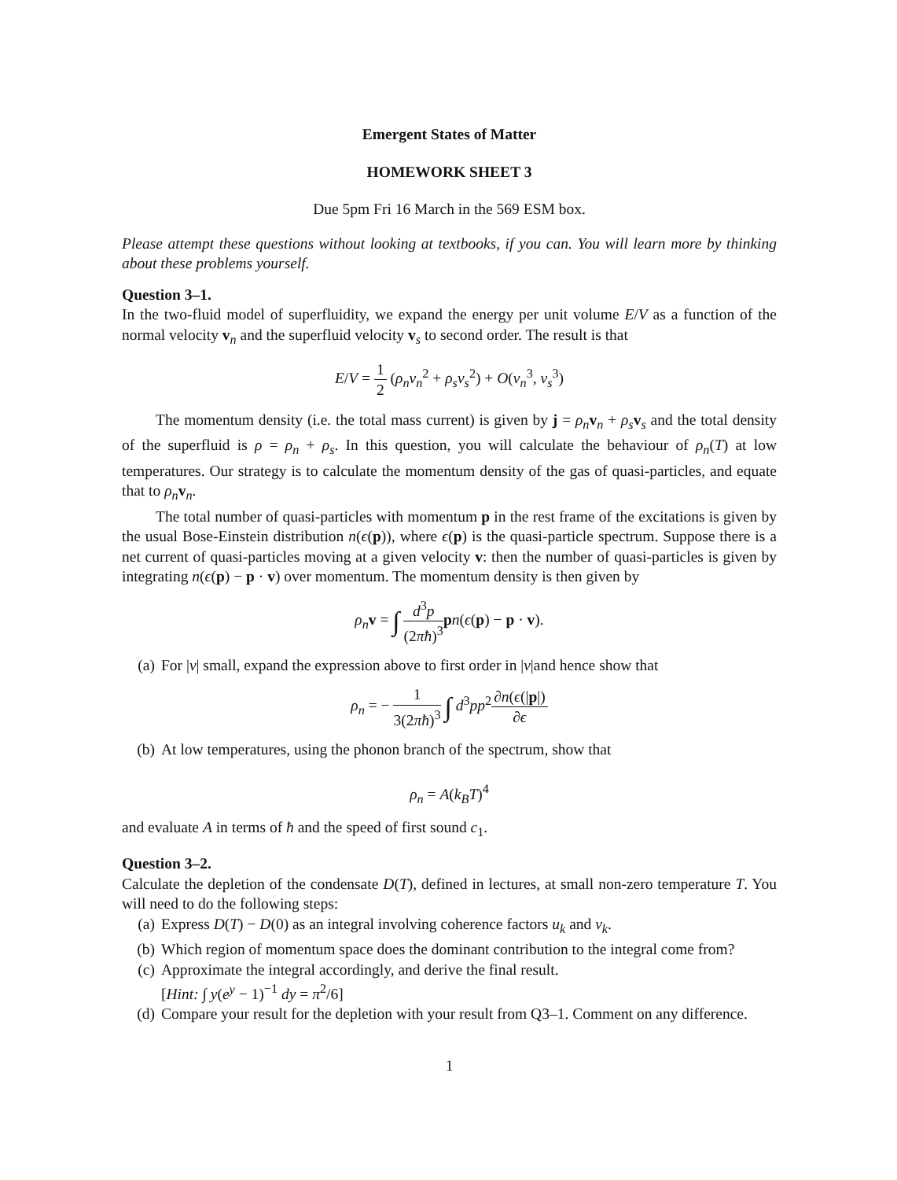Emergent States of Matter
HOMEWORK SHEET 3
Due 5pm Fri 16 March in the 569 ESM box.
Please attempt these questions without looking at textbooks, if you can. You will learn more by thinking about these problems yourself.
Question 3–1.
In the two-fluid model of superfluidity, we expand the energy per unit volume E/V as a function of the normal velocity v<sub>n</sub> and the superfluid velocity v<sub>s</sub> to second order. The result is that
E/V = 1 2 (ρ<sub>n</sub>v<sub>n</sub><sup>2</sup> + ρ<sub>s</sub>v<sub>s</sub><sup>2</sup>) + O(v<sub>n</sub><sup>3</sup>, v<sub>s</sub><sup>3</sup>)
The momentum density (i.e. the total mass current) is given by j = ρ<sub>n</sub> v<sub>n</sub> + ρ<sub>s</sub> v<sub>s</sub> and the total density of the superfluid is ρ = ρ<sub>n</sub> + ρ<sub>s</sub>. In this question, you will calculate the behaviour of ρ<sub>n</sub>(T) at low temperatures. Our strategy is to calculate the momentum density of the gas of quasi-particles, and equate that to ρ<sub>n</sub> v<sub>n</sub>.
The total number of quasi-particles with momentum p in the rest frame of the excitations is given by the usual Bose-Einstein distribution n(ϵ(p)), where ϵ(p) is the quasi-particle spectrum. Suppose there is a net current of quasi-particles moving at a given velocity v: then the number of quasi-particles is given by integrating n(ϵ(p) − p · v) over momentum. The momentum density is then given by
ρ<sub>n</sub> v = ∫ d<sup>3</sup>p (2πħ)<sup>3</sup> pn(ϵ(p) − p · v).
(a) For |v| small, expand the expression above to first order in |v|and hence show that
ρ<sub>n</sub> = − 1 3(2πħ)<sup>3</sup> ∫ d<sup>3</sup>pp<sup>2</sup>∂n(ϵ(|p|) ∂ϵ
(b) At low temperatures, using the phonon branch of the spectrum, show that
ρ<sub>n</sub> = A(k<sub>B</sub>T)<sup>4</sup>
and evaluate A in terms of ħ and the speed of first sound c<sub>1</sub>.
Question 3–2.
Calculate the depletion of the condensate D(T), defined in lectures, at small non-zero temperature T. You will need to do the following steps:
(a) Express D(T) − D(0) as an integral involving coherence factors u<sub>k</sub> and v<sub>k</sub>.
(b) Which region of momentum space does the dominant contribution to the integral come from?
(c) Approximate the integral accordingly, and derive the final result.
[Hint: ∫ y(e<sup>y</sup> − 1)<sup>−1</sup> dy = π<sup>2</sup>/6]
(d) Compare your result for the depletion with your result from Q3–1. Comment on any difference.
1